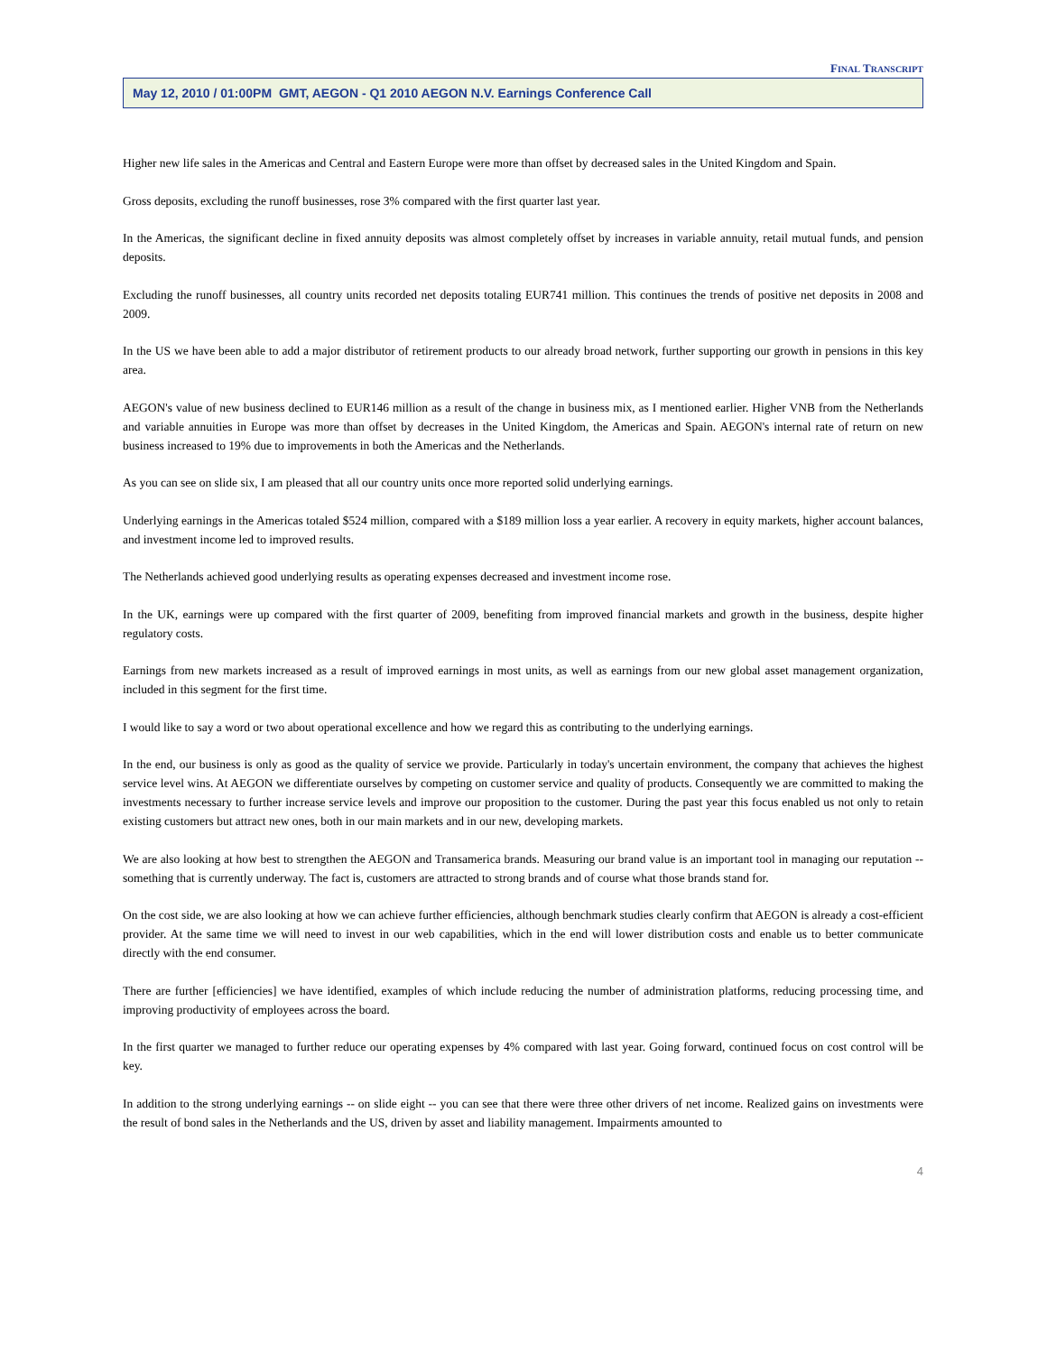FINAL TRANSCRIPT
May 12, 2010 / 01:00PM GMT, AEGON - Q1 2010 AEGON N.V. Earnings Conference Call
Higher new life sales in the Americas and Central and Eastern Europe were more than offset by decreased sales in the United Kingdom and Spain.
Gross deposits, excluding the runoff businesses, rose 3% compared with the first quarter last year.
In the Americas, the significant decline in fixed annuity deposits was almost completely offset by increases in variable annuity, retail mutual funds, and pension deposits.
Excluding the runoff businesses, all country units recorded net deposits totaling EUR741 million. This continues the trends of positive net deposits in 2008 and 2009.
In the US we have been able to add a major distributor of retirement products to our already broad network, further supporting our growth in pensions in this key area.
AEGON's value of new business declined to EUR146 million as a result of the change in business mix, as I mentioned earlier. Higher VNB from the Netherlands and variable annuities in Europe was more than offset by decreases in the United Kingdom, the Americas and Spain. AEGON's internal rate of return on new business increased to 19% due to improvements in both the Americas and the Netherlands.
As you can see on slide six, I am pleased that all our country units once more reported solid underlying earnings.
Underlying earnings in the Americas totaled $524 million, compared with a $189 million loss a year earlier. A recovery in equity markets, higher account balances, and investment income led to improved results.
The Netherlands achieved good underlying results as operating expenses decreased and investment income rose.
In the UK, earnings were up compared with the first quarter of 2009, benefiting from improved financial markets and growth in the business, despite higher regulatory costs.
Earnings from new markets increased as a result of improved earnings in most units, as well as earnings from our new global asset management organization, included in this segment for the first time.
I would like to say a word or two about operational excellence and how we regard this as contributing to the underlying earnings.
In the end, our business is only as good as the quality of service we provide. Particularly in today's uncertain environment, the company that achieves the highest service level wins. At AEGON we differentiate ourselves by competing on customer service and quality of products. Consequently we are committed to making the investments necessary to further increase service levels and improve our proposition to the customer. During the past year this focus enabled us not only to retain existing customers but attract new ones, both in our main markets and in our new, developing markets.
We are also looking at how best to strengthen the AEGON and Transamerica brands. Measuring our brand value is an important tool in managing our reputation -- something that is currently underway. The fact is, customers are attracted to strong brands and of course what those brands stand for.
On the cost side, we are also looking at how we can achieve further efficiencies, although benchmark studies clearly confirm that AEGON is already a cost-efficient provider. At the same time we will need to invest in our web capabilities, which in the end will lower distribution costs and enable us to better communicate directly with the end consumer.
There are further [efficiencies] we have identified, examples of which include reducing the number of administration platforms, reducing processing time, and improving productivity of employees across the board.
In the first quarter we managed to further reduce our operating expenses by 4% compared with last year. Going forward, continued focus on cost control will be key.
In addition to the strong underlying earnings -- on slide eight -- you can see that there were three other drivers of net income. Realized gains on investments were the result of bond sales in the Netherlands and the US, driven by asset and liability management. Impairments amounted to
4